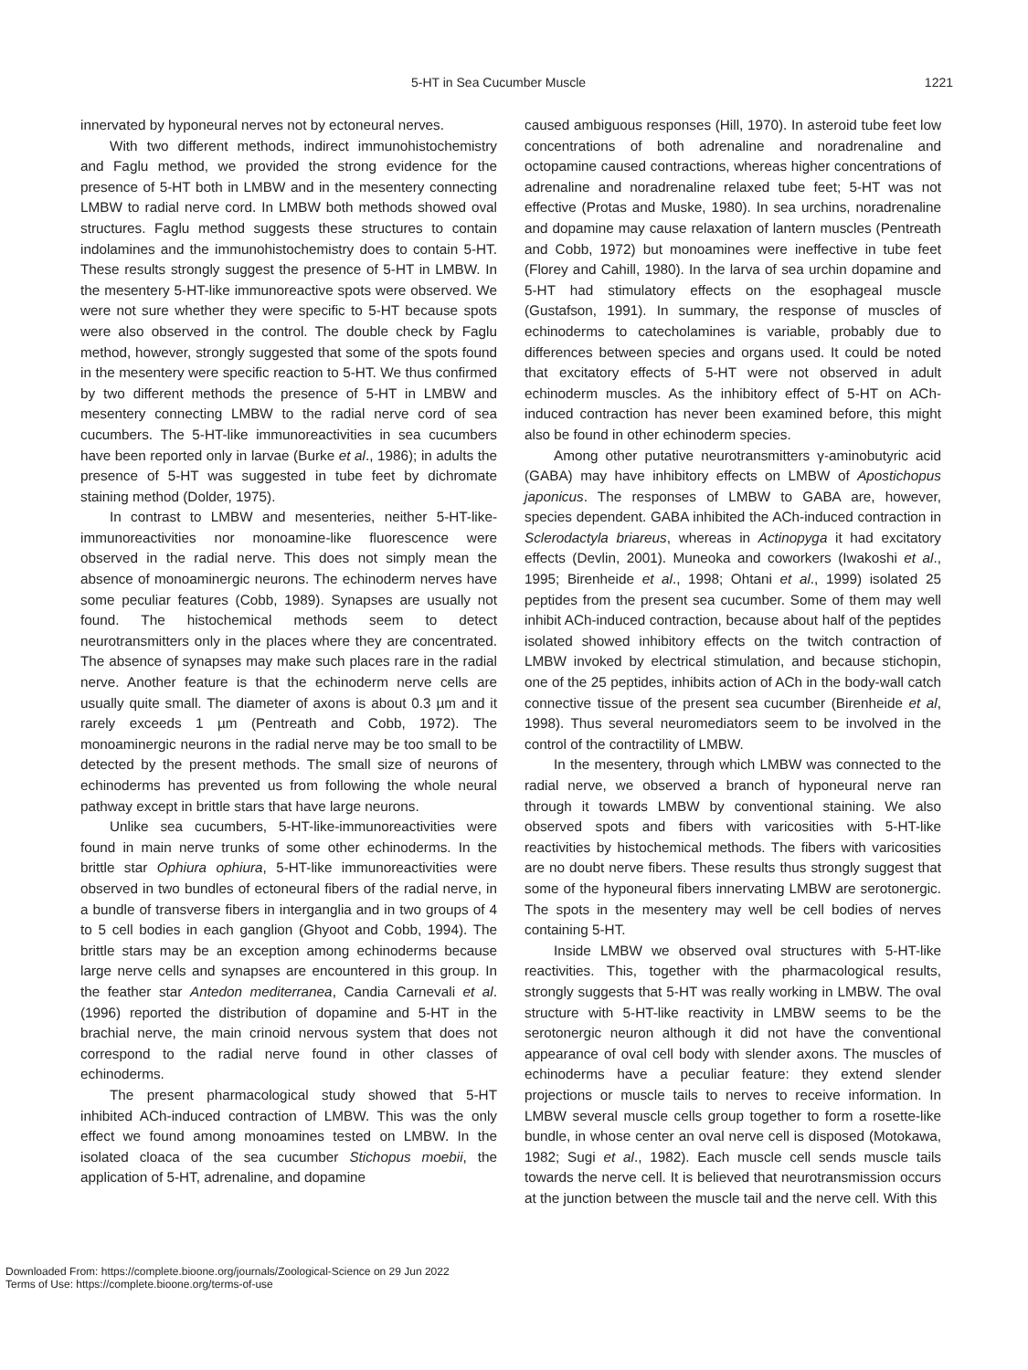5-HT in Sea Cucumber Muscle 1221
innervated by hyponeural nerves not by ectoneural nerves.
With two different methods, indirect immunohistochemistry and Faglu method, we provided the strong evidence for the presence of 5-HT both in LMBW and in the mesentery connecting LMBW to radial nerve cord. In LMBW both methods showed oval structures. Faglu method suggests these structures to contain indolamines and the immunohistochemistry does to contain 5-HT. These results strongly suggest the presence of 5-HT in LMBW. In the mesentery 5-HT-like immunoreactive spots were observed. We were not sure whether they were specific to 5-HT because spots were also observed in the control. The double check by Faglu method, however, strongly suggested that some of the spots found in the mesentery were specific reaction to 5-HT. We thus confirmed by two different methods the presence of 5-HT in LMBW and mesentery connecting LMBW to the radial nerve cord of sea cucumbers. The 5-HT-like immunoreactivities in sea cucumbers have been reported only in larvae (Burke et al., 1986); in adults the presence of 5-HT was suggested in tube feet by dichromate staining method (Dolder, 1975).
In contrast to LMBW and mesenteries, neither 5-HT-like-immunoreactivities nor monoamine-like fluorescence were observed in the radial nerve. This does not simply mean the absence of monoaminergic neurons. The echinoderm nerves have some peculiar features (Cobb, 1989). Synapses are usually not found. The histochemical methods seem to detect neurotransmitters only in the places where they are concentrated. The absence of synapses may make such places rare in the radial nerve. Another feature is that the echinoderm nerve cells are usually quite small. The diameter of axons is about 0.3 µm and it rarely exceeds 1 µm (Pentreath and Cobb, 1972). The monoaminergic neurons in the radial nerve may be too small to be detected by the present methods. The small size of neurons of echinoderms has prevented us from following the whole neural pathway except in brittle stars that have large neurons.
Unlike sea cucumbers, 5-HT-like-immunoreactivities were found in main nerve trunks of some other echinoderms. In the brittle star Ophiura ophiura, 5-HT-like immunoreactivities were observed in two bundles of ectoneural fibers of the radial nerve, in a bundle of transverse fibers in interganglia and in two groups of 4 to 5 cell bodies in each ganglion (Ghyoot and Cobb, 1994). The brittle stars may be an exception among echinoderms because large nerve cells and synapses are encountered in this group. In the feather star Antedon mediterranea, Candia Carnevali et al. (1996) reported the distribution of dopamine and 5-HT in the brachial nerve, the main crinoid nervous system that does not correspond to the radial nerve found in other classes of echinoderms.
The present pharmacological study showed that 5-HT inhibited ACh-induced contraction of LMBW. This was the only effect we found among monoamines tested on LMBW. In the isolated cloaca of the sea cucumber Stichopus moebii, the application of 5-HT, adrenaline, and dopamine
caused ambiguous responses (Hill, 1970). In asteroid tube feet low concentrations of both adrenaline and noradrenaline and octopamine caused contractions, whereas higher concentrations of adrenaline and noradrenaline relaxed tube feet; 5-HT was not effective (Protas and Muske, 1980). In sea urchins, noradrenaline and dopamine may cause relaxation of lantern muscles (Pentreath and Cobb, 1972) but monoamines were ineffective in tube feet (Florey and Cahill, 1980). In the larva of sea urchin dopamine and 5-HT had stimulatory effects on the esophageal muscle (Gustafson, 1991). In summary, the response of muscles of echinoderms to catecholamines is variable, probably due to differences between species and organs used. It could be noted that excitatory effects of 5-HT were not observed in adult echinoderm muscles. As the inhibitory effect of 5-HT on ACh-induced contraction has never been examined before, this might also be found in other echinoderm species.
Among other putative neurotransmitters γ-aminobutyric acid (GABA) may have inhibitory effects on LMBW of Apostichopus japonicus. The responses of LMBW to GABA are, however, species dependent. GABA inhibited the ACh-induced contraction in Sclerodactyla briareus, whereas in Actinopyga it had excitatory effects (Devlin, 2001). Muneoka and coworkers (Iwakoshi et al., 1995; Birenheide et al., 1998; Ohtani et al., 1999) isolated 25 peptides from the present sea cucumber. Some of them may well inhibit ACh-induced contraction, because about half of the peptides isolated showed inhibitory effects on the twitch contraction of LMBW invoked by electrical stimulation, and because stichopin, one of the 25 peptides, inhibits action of ACh in the body-wall catch connective tissue of the present sea cucumber (Birenheide et al, 1998). Thus several neuromediators seem to be involved in the control of the contractility of LMBW.
In the mesentery, through which LMBW was connected to the radial nerve, we observed a branch of hyponeural nerve ran through it towards LMBW by conventional staining. We also observed spots and fibers with varicosities with 5-HT-like reactivities by histochemical methods. The fibers with varicosities are no doubt nerve fibers. These results thus strongly suggest that some of the hyponeural fibers innervating LMBW are serotonergic. The spots in the mesentery may well be cell bodies of nerves containing 5-HT.
Inside LMBW we observed oval structures with 5-HT-like reactivities. This, together with the pharmacological results, strongly suggests that 5-HT was really working in LMBW. The oval structure with 5-HT-like reactivity in LMBW seems to be the serotonergic neuron although it did not have the conventional appearance of oval cell body with slender axons. The muscles of echinoderms have a peculiar feature: they extend slender projections or muscle tails to nerves to receive information. In LMBW several muscle cells group together to form a rosette-like bundle, in whose center an oval nerve cell is disposed (Motokawa, 1982; Sugi et al., 1982). Each muscle cell sends muscle tails towards the nerve cell. It is believed that neurotransmission occurs at the junction between the muscle tail and the nerve cell. With this
Downloaded From: https://complete.bioone.org/journals/Zoological-Science on 29 Jun 2022
Terms of Use: https://complete.bioone.org/terms-of-use